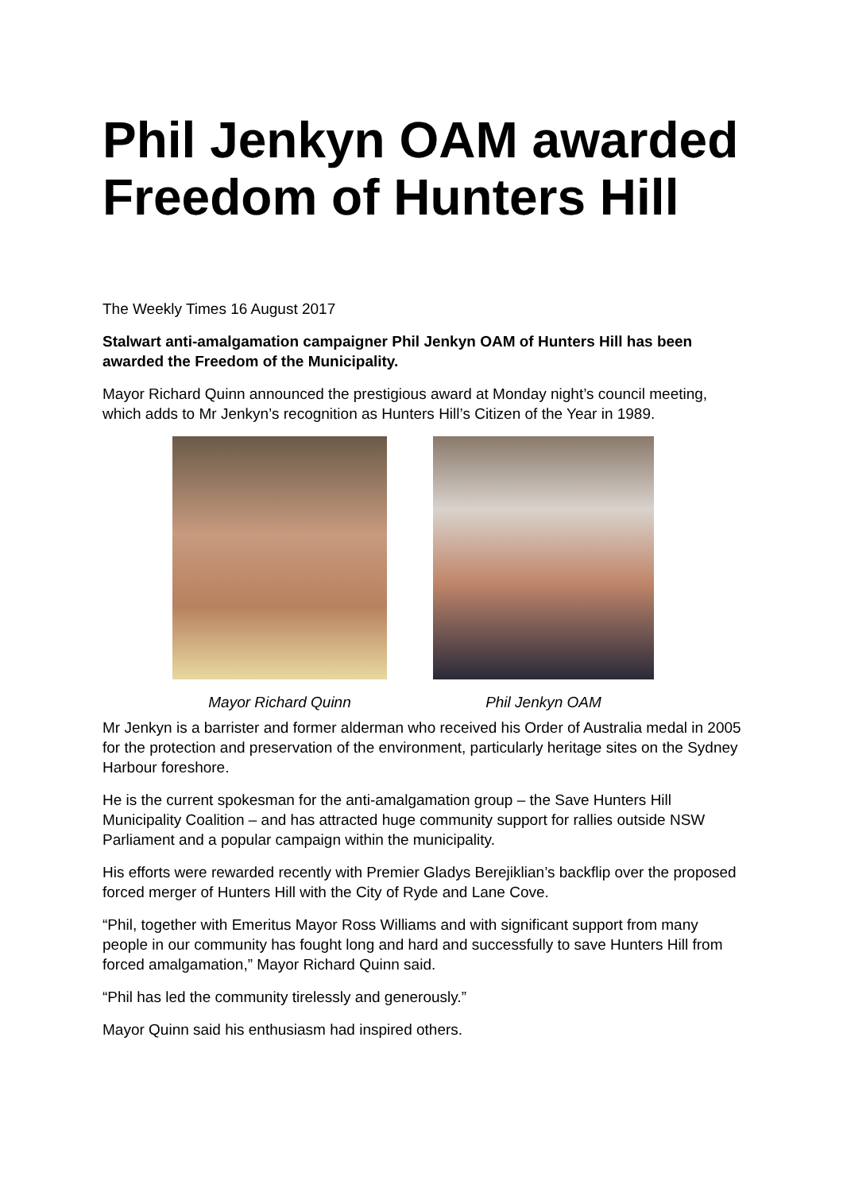Phil Jenkyn OAM awarded Freedom of Hunters Hill
The Weekly Times 16 August 2017
Stalwart anti-amalgamation campaigner Phil Jenkyn OAM of Hunters Hill has been awarded the Freedom of the Municipality.
Mayor Richard Quinn announced the prestigious award at Monday night’s council meeting, which adds to Mr Jenkyn’s recognition as Hunters Hill’s Citizen of the Year in 1989.
Mayor Richard Quinn Phil Jenkyn OAM
Mr Jenkyn is a barrister and former alderman who received his Order of Australia medal in 2005 for the protection and preservation of the environment, particularly heritage sites on the Sydney Harbour foreshore.
He is the current spokesman for the anti-amalgamation group – the Save Hunters Hill Municipality Coalition – and has attracted huge community support for rallies outside NSW Parliament and a popular campaign within the municipality.
His efforts were rewarded recently with Premier Gladys Berejiklian’s backflip over the proposed forced merger of Hunters Hill with the City of Ryde and Lane Cove.
“Phil, together with Emeritus Mayor Ross Williams and with significant support from many people in our community has fought long and hard and successfully to save Hunters Hill from forced amalgamation,” Mayor Richard Quinn said.
“Phil has led the community tirelessly and generously.”
Mayor Quinn said his enthusiasm had inspired others.